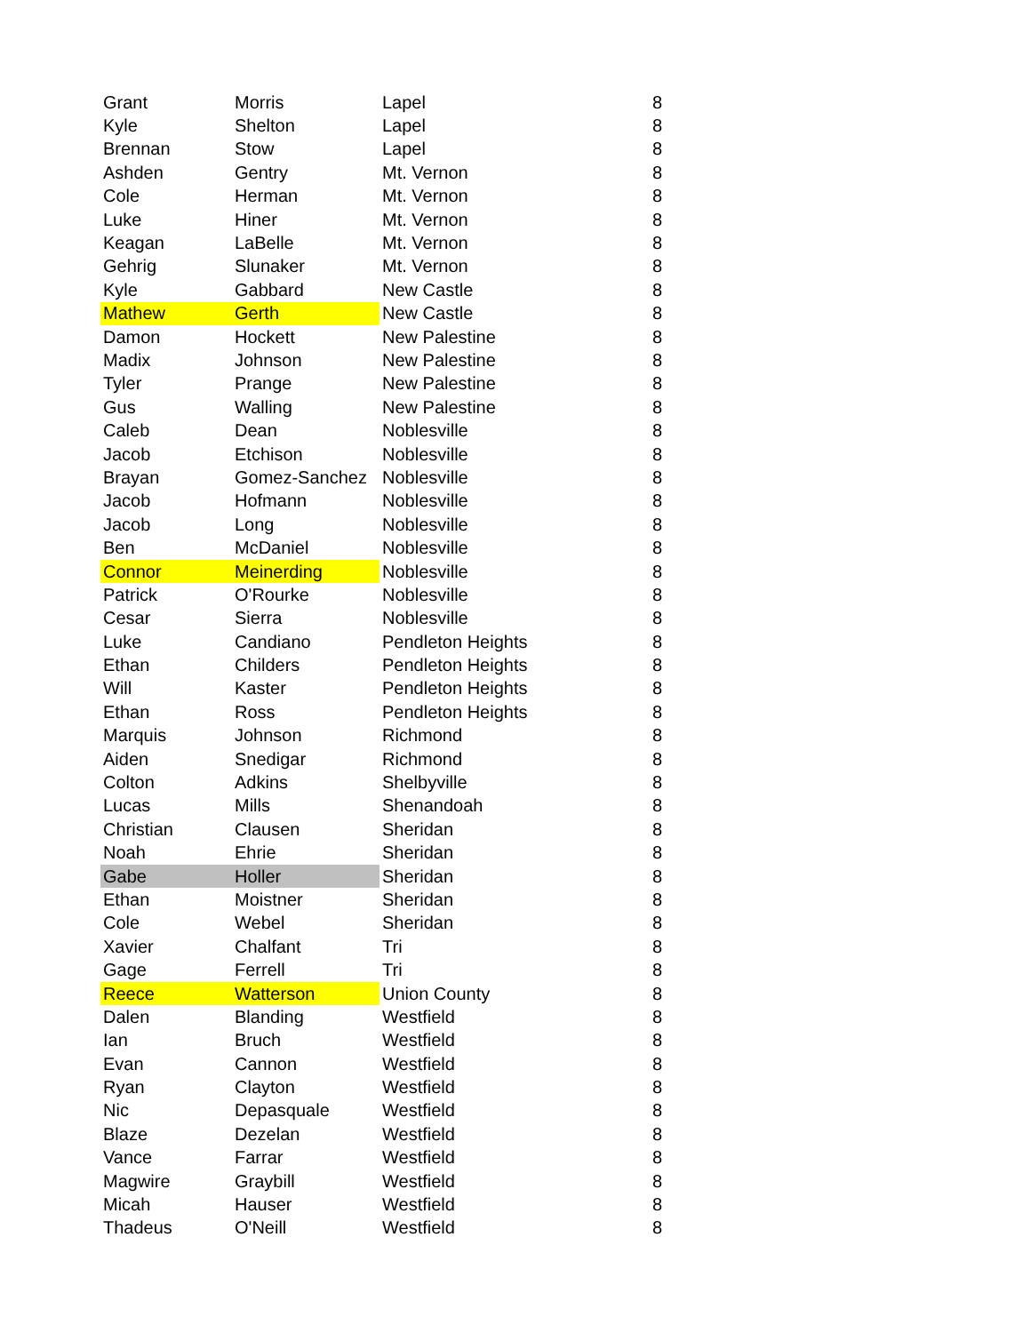| Grant | Morris | Lapel | 8 |
| Kyle | Shelton | Lapel | 8 |
| Brennan | Stow | Lapel | 8 |
| Ashden | Gentry | Mt. Vernon | 8 |
| Cole | Herman | Mt. Vernon | 8 |
| Luke | Hiner | Mt. Vernon | 8 |
| Keagan | LaBelle | Mt. Vernon | 8 |
| Gehrig | Slunaker | Mt. Vernon | 8 |
| Kyle | Gabbard | New Castle | 8 |
| Mathew | Gerth | New Castle | 8 |
| Damon | Hockett | New Palestine | 8 |
| Madix | Johnson | New Palestine | 8 |
| Tyler | Prange | New Palestine | 8 |
| Gus | Walling | New Palestine | 8 |
| Caleb | Dean | Noblesville | 8 |
| Jacob | Etchison | Noblesville | 8 |
| Brayan | Gomez-Sanchez | Noblesville | 8 |
| Jacob | Hofmann | Noblesville | 8 |
| Jacob | Long | Noblesville | 8 |
| Ben | McDaniel | Noblesville | 8 |
| Connor | Meinerding | Noblesville | 8 |
| Patrick | O'Rourke | Noblesville | 8 |
| Cesar | Sierra | Noblesville | 8 |
| Luke | Candiano | Pendleton Heights | 8 |
| Ethan | Childers | Pendleton Heights | 8 |
| Will | Kaster | Pendleton Heights | 8 |
| Ethan | Ross | Pendleton Heights | 8 |
| Marquis | Johnson | Richmond | 8 |
| Aiden | Snedigar | Richmond | 8 |
| Colton | Adkins | Shelbyville | 8 |
| Lucas | Mills | Shenandoah | 8 |
| Christian | Clausen | Sheridan | 8 |
| Noah | Ehrie | Sheridan | 8 |
| Gabe | Holler | Sheridan | 8 |
| Ethan | Moistner | Sheridan | 8 |
| Cole | Webel | Sheridan | 8 |
| Xavier | Chalfant | Tri | 8 |
| Gage | Ferrell | Tri | 8 |
| Reece | Watterson | Union County | 8 |
| Dalen | Blanding | Westfield | 8 |
| Ian | Bruch | Westfield | 8 |
| Evan | Cannon | Westfield | 8 |
| Ryan | Clayton | Westfield | 8 |
| Nic | Depasquale | Westfield | 8 |
| Blaze | Dezelan | Westfield | 8 |
| Vance | Farrar | Westfield | 8 |
| Magwire | Graybill | Westfield | 8 |
| Micah | Hauser | Westfield | 8 |
| Thadeus | O'Neill | Westfield | 8 |